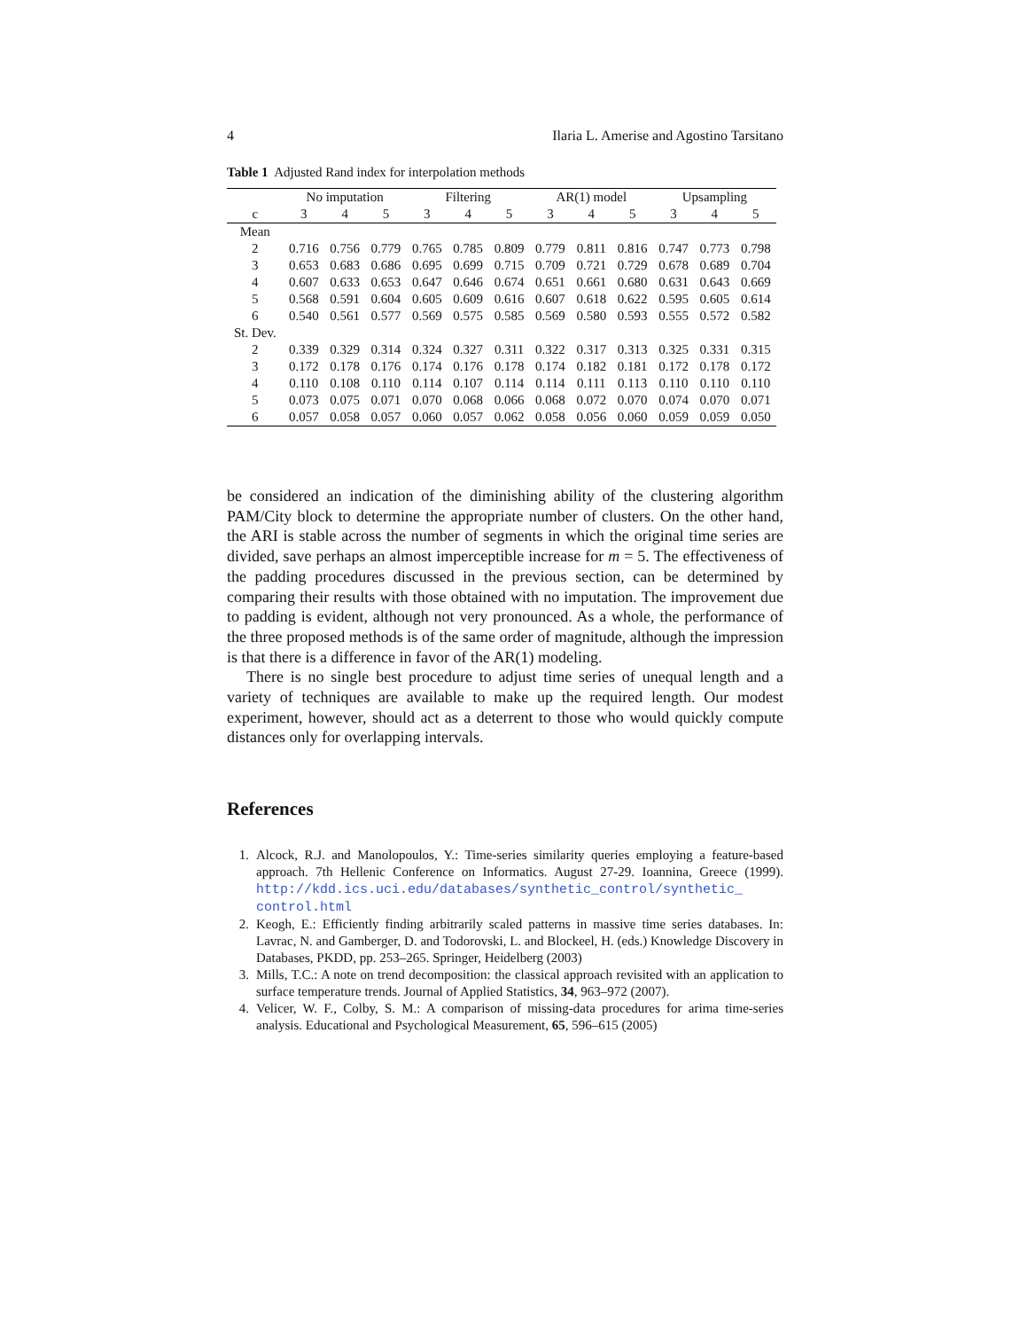4 Ilaria L. Amerise and Agostino Tarsitano
Table 1 Adjusted Rand index for interpolation methods
| | No imputation | | | Filtering | | | AR(1) model | | | Upsampling | | |
| --- | --- | --- | --- | --- | --- | --- | --- | --- | --- | --- | --- | --- |
| c | 3 | 4 | 5 | 3 | 4 | 5 | 3 | 4 | 5 | 3 | 4 | 5 |
| Mean | | | | | | | | | | | | |
| 2 | 0.716 | 0.756 | 0.779 | 0.765 | 0.785 | 0.809 | 0.779 | 0.811 | 0.816 | 0.747 | 0.773 | 0.798 |
| 3 | 0.653 | 0.683 | 0.686 | 0.695 | 0.699 | 0.715 | 0.709 | 0.721 | 0.729 | 0.678 | 0.689 | 0.704 |
| 4 | 0.607 | 0.633 | 0.653 | 0.647 | 0.646 | 0.674 | 0.651 | 0.661 | 0.680 | 0.631 | 0.643 | 0.669 |
| 5 | 0.568 | 0.591 | 0.604 | 0.605 | 0.609 | 0.616 | 0.607 | 0.618 | 0.622 | 0.595 | 0.605 | 0.614 |
| 6 | 0.540 | 0.561 | 0.577 | 0.569 | 0.575 | 0.585 | 0.569 | 0.580 | 0.593 | 0.555 | 0.572 | 0.582 |
| St. Dev. | | | | | | | | | | | | |
| 2 | 0.339 | 0.329 | 0.314 | 0.324 | 0.327 | 0.311 | 0.322 | 0.317 | 0.313 | 0.325 | 0.331 | 0.315 |
| 3 | 0.172 | 0.178 | 0.176 | 0.174 | 0.176 | 0.178 | 0.174 | 0.182 | 0.181 | 0.172 | 0.178 | 0.172 |
| 4 | 0.110 | 0.108 | 0.110 | 0.114 | 0.107 | 0.114 | 0.114 | 0.111 | 0.113 | 0.110 | 0.110 | 0.110 |
| 5 | 0.073 | 0.075 | 0.071 | 0.070 | 0.068 | 0.066 | 0.068 | 0.072 | 0.070 | 0.074 | 0.070 | 0.071 |
| 6 | 0.057 | 0.058 | 0.057 | 0.060 | 0.057 | 0.062 | 0.058 | 0.056 | 0.060 | 0.059 | 0.059 | 0.050 |
be considered an indication of the diminishing ability of the clustering algorithm PAM/City block to determine the appropriate number of clusters. On the other hand, the ARI is stable across the number of segments in which the original time series are divided, save perhaps an almost imperceptible increase for m = 5. The effectiveness of the padding procedures discussed in the previous section, can be determined by comparing their results with those obtained with no imputation. The improvement due to padding is evident, although not very pronounced. As a whole, the performance of the three proposed methods is of the same order of magnitude, although the impression is that there is a difference in favor of the AR(1) modeling.
There is no single best procedure to adjust time series of unequal length and a variety of techniques are available to make up the required length. Our modest experiment, however, should act as a deterrent to those who would quickly compute distances only for overlapping intervals.
References
1. Alcock, R.J. and Manolopoulos, Y.: Time-series similarity queries employing a feature-based approach. 7th Hellenic Conference on Informatics. August 27-29. Ioannina, Greece (1999). http://kdd.ics.uci.edu/databases/synthetic_control/synthetic_ control.html
2. Keogh, E.: Efficiently finding arbitrarily scaled patterns in massive time series databases. In: Lavrac, N. and Gamberger, D. and Todorovski, L. and Blockeel, H. (eds.) Knowledge Discovery in Databases, PKDD, pp. 253–265. Springer, Heidelberg (2003)
3. Mills, T.C.: A note on trend decomposition: the classical approach revisited with an application to surface temperature trends. Journal of Applied Statistics, 34, 963–972 (2007).
4. Velicer, W. F., Colby, S. M.: A comparison of missing-data procedures for arima time-series analysis. Educational and Psychological Measurement, 65, 596–615 (2005)